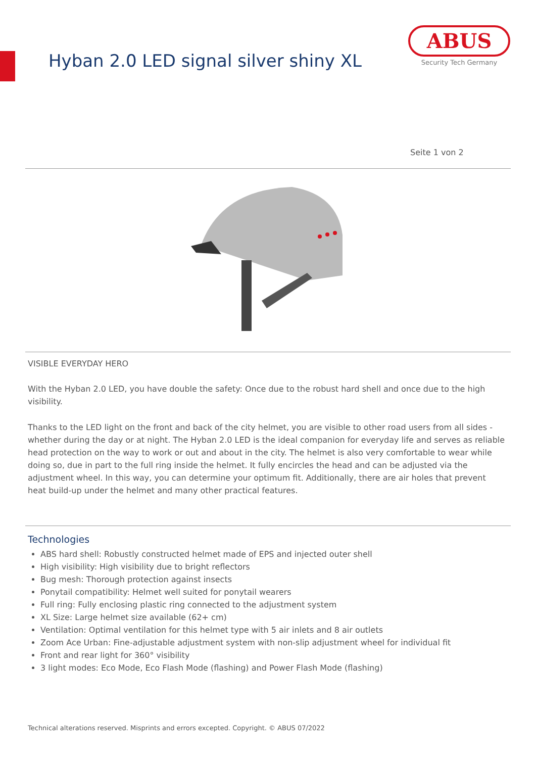Hyban 2.0 LED signal silver shiny XL
ABUS
Security Tech Germany
Seite 1 von 2
VISIBLE EVERYDAY HERO
With the Hyban 2.0 LED, you have double the safety: Once due to the robust hard shell and once due to the high visibility.
Thanks to the LED light on the front and back of the city helmet, you are visible to other road users from all sides - whether during the day or at night. The Hyban 2.0 LED is the ideal companion for everyday life and serves as reliable head protection on the way to work or out and about in the city. The helmet is also very comfortable to wear while doing so, due in part to the full ring inside the helmet. It fully encircles the head and can be adjusted via the adjustment wheel. In this way, you can determine your optimum fit. Additionally, there are air holes that prevent heat build-up under the helmet and many other practical features.
Technologies
ABS hard shell: Robustly constructed helmet made of EPS and injected outer shell
High visibility: High visibility due to bright reflectors
Bug mesh: Thorough protection against insects
Ponytail compatibility: Helmet well suited for ponytail wearers
Full ring: Fully enclosing plastic ring connected to the adjustment system
XL Size: Large helmet size available (62+ cm)
Ventilation: Optimal ventilation for this helmet type with 5 air inlets and 8 air outlets
Zoom Ace Urban: Fine-adjustable adjustment system with non-slip adjustment wheel for individual fit
Front and rear light for 360° visibility
3 light modes: Eco Mode, Eco Flash Mode (flashing) and Power Flash Mode (flashing)
Technical alterations reserved. Misprints and errors excepted. Copyright. © ABUS 07/2022